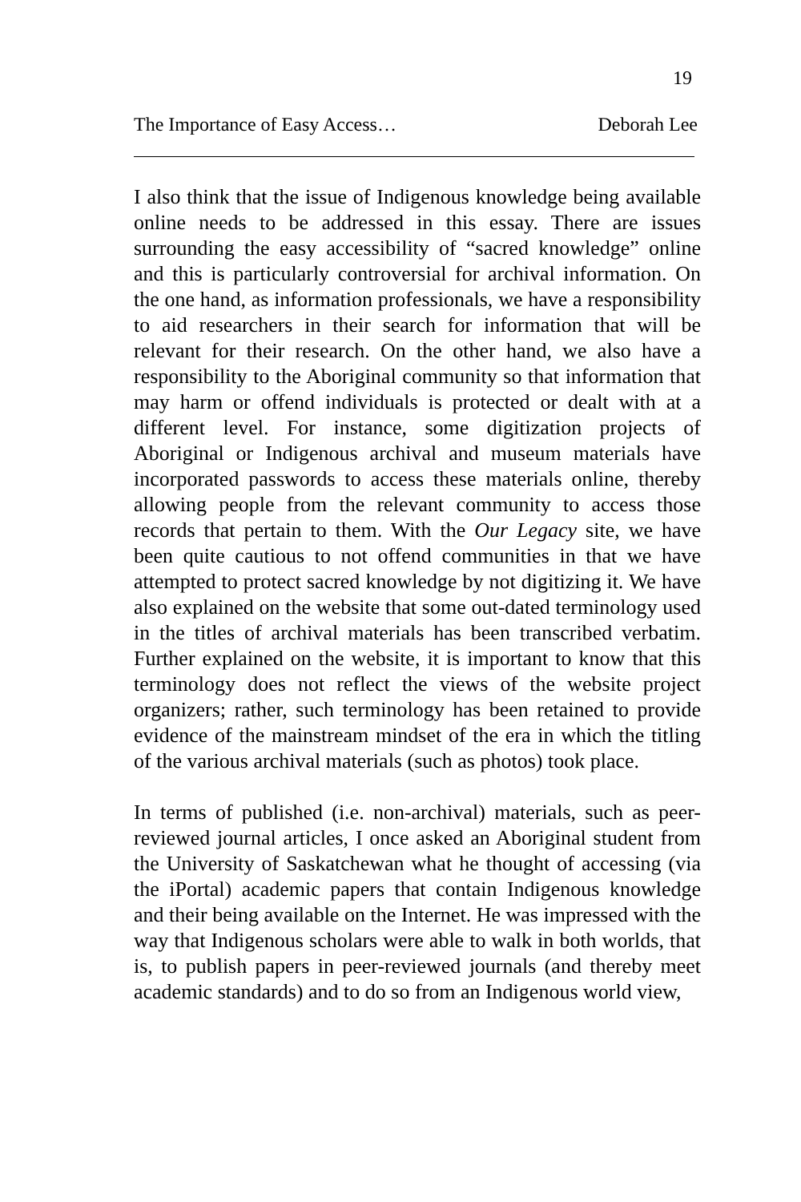19
The Importance of Easy Access… Deborah Lee
I also think that the issue of Indigenous knowledge being available online needs to be addressed in this essay. There are issues surrounding the easy accessibility of “sacred knowledge” online and this is particularly controversial for archival information. On the one hand, as information professionals, we have a responsibility to aid researchers in their search for information that will be relevant for their research. On the other hand, we also have a responsibility to the Aboriginal community so that information that may harm or offend individuals is protected or dealt with at a different level. For instance, some digitization projects of Aboriginal or Indigenous archival and museum materials have incorporated passwords to access these materials online, thereby allowing people from the relevant community to access those records that pertain to them. With the Our Legacy site, we have been quite cautious to not offend communities in that we have attempted to protect sacred knowledge by not digitizing it. We have also explained on the website that some out-dated terminology used in the titles of archival materials has been transcribed verbatim. Further explained on the website, it is important to know that this terminology does not reflect the views of the website project organizers; rather, such terminology has been retained to provide evidence of the mainstream mindset of the era in which the titling of the various archival materials (such as photos) took place.
In terms of published (i.e. non-archival) materials, such as peer-reviewed journal articles, I once asked an Aboriginal student from the University of Saskatchewan what he thought of accessing (via the iPortal) academic papers that contain Indigenous knowledge and their being available on the Internet. He was impressed with the way that Indigenous scholars were able to walk in both worlds, that is, to publish papers in peer-reviewed journals (and thereby meet academic standards) and to do so from an Indigenous world view,